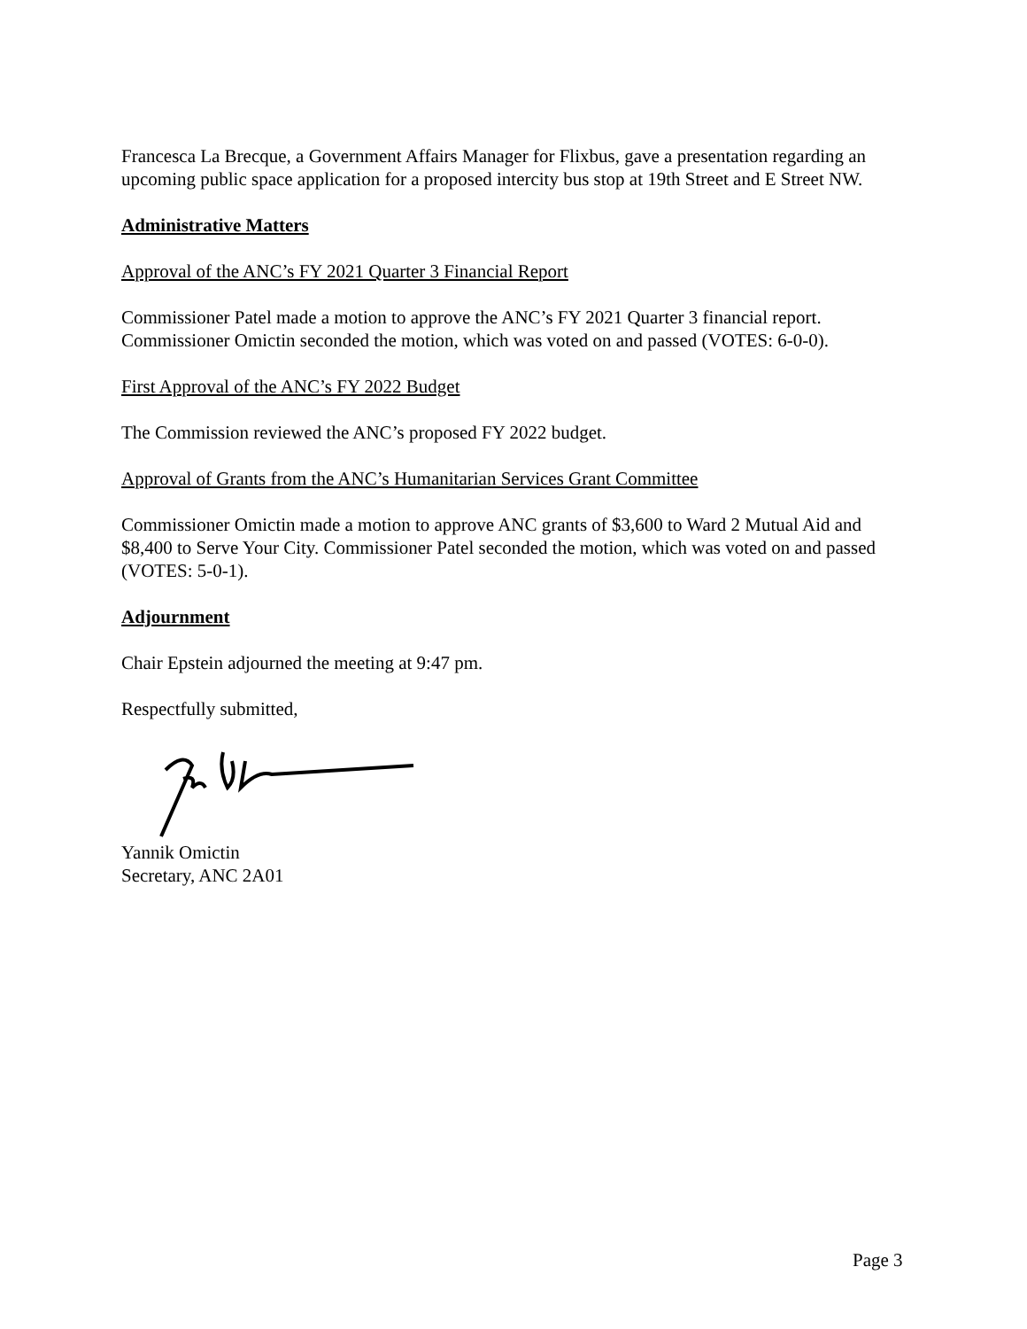Francesca La Brecque, a Government Affairs Manager for Flixbus, gave a presentation regarding an upcoming public space application for a proposed intercity bus stop at 19th Street and E Street NW.
Administrative Matters
Approval of the ANC’s FY 2021 Quarter 3 Financial Report
Commissioner Patel made a motion to approve the ANC’s FY 2021 Quarter 3 financial report. Commissioner Omictin seconded the motion, which was voted on and passed (VOTES: 6-0-0).
First Approval of the ANC’s FY 2022 Budget
The Commission reviewed the ANC’s proposed FY 2022 budget.
Approval of Grants from the ANC’s Humanitarian Services Grant Committee
Commissioner Omictin made a motion to approve ANC grants of $3,600 to Ward 2 Mutual Aid and $8,400 to Serve Your City. Commissioner Patel seconded the motion, which was voted on and passed (VOTES: 5-0-1).
Adjournment
Chair Epstein adjourned the meeting at 9:47 pm.
Respectfully submitted,
Yannik Omictin
Secretary, ANC 2A01
Page 3